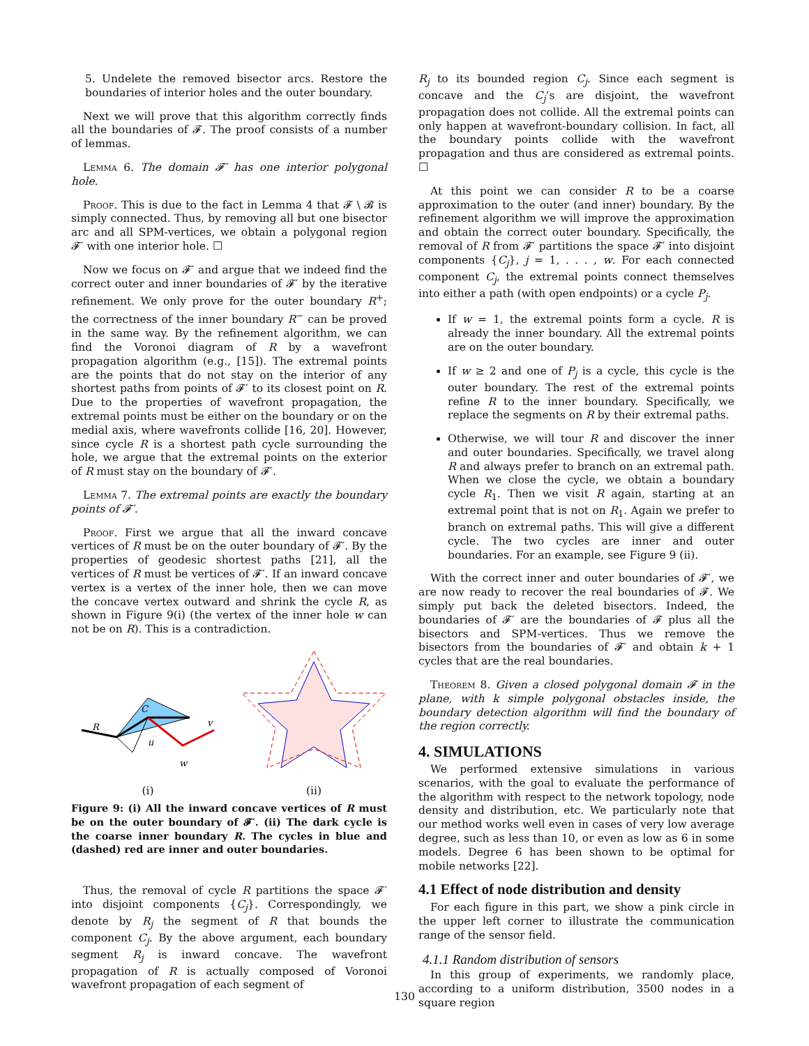5. Undelete the removed bisector arcs. Restore the boundaries of interior holes and the outer boundary.
Next we will prove that this algorithm correctly finds all the boundaries of 𝓕. The proof consists of a number of lemmas.
Lemma 6. The domain 𝓕′ has one interior polygonal hole.
Proof. This is due to the fact in Lemma 4 that 𝓕 \ 𝓑 is simply connected. Thus, by removing all but one bisector arc and all SPM-vertices, we obtain a polygonal region 𝓕′ with one interior hole. ☐
Now we focus on 𝓕′ and argue that we indeed find the correct outer and inner boundaries of 𝓕′ by the iterative refinement. We only prove for the outer boundary R<sup>+</sup>; the correctness of the inner boundary R<sup>−</sup> can be proved in the same way. By the refinement algorithm, we can find the Voronoi diagram of R by a wavefront propagation algorithm (e.g., [15]). The extremal points are the points that do not stay on the interior of any shortest paths from points of 𝓕′ to its closest point on R. Due to the properties of wavefront propagation, the extremal points must be either on the boundary or on the medial axis, where wavefronts collide [16, 20]. However, since cycle R is a shortest path cycle surrounding the hole, we argue that the extremal points on the exterior of R must stay on the boundary of 𝓕′.
Lemma 7. The extremal points are exactly the boundary points of 𝓕′.
Proof. First we argue that all the inward concave vertices of R must be on the outer boundary of 𝓕′. By the properties of geodesic shortest paths [21], all the vertices of R must be vertices of 𝓕′. If an inward concave vertex is a vertex of the inner hole, then we can move the concave vertex outward and shrink the cycle R, as shown in Figure 9(i) (the vertex of the inner hole w can not be on R). This is a contradiction.
R
C
u
v
w
(i)
(ii)
Figure 9: (i) All the inward concave vertices of R must be on the outer boundary of 𝓕′. (ii) The dark cycle is the coarse inner boundary R. The cycles in blue and (dashed) red are inner and outer boundaries.
Thus, the removal of cycle R partitions the space 𝓕′ into disjoint components {C<sub>j</sub>}. Correspondingly, we denote by R<sub>j</sub> the segment of R that bounds the component C<sub>j</sub>. By the above argument, each boundary segment R<sub>j</sub> is inward concave. The wavefront propagation of R is actually composed of Voronoi wavefront propagation of each segment of
R<sub>j</sub> to its bounded region C<sub>j</sub>. Since each segment is concave and the C<sub>j</sub>’s are disjoint, the wavefront propagation does not collide. All the extremal points can only happen at wavefront-boundary collision. In fact, all the boundary points collide with the wavefront propagation and thus are considered as extremal points. ☐
At this point we can consider R to be a coarse approximation to the outer (and inner) boundary. By the refinement algorithm we will improve the approximation and obtain the correct outer boundary. Specifically, the removal of R from 𝓕′ partitions the space 𝓕′ into disjoint components {C<sub>j</sub>}, j = 1, . . . , w. For each connected component C<sub>j</sub>, the extremal points connect themselves into either a path (with open endpoints) or a cycle P<sub>j</sub>.
If w = 1, the extremal points form a cycle. R is already the inner boundary. All the extremal points are on the outer boundary.
If w ≥ 2 and one of P<sub>j</sub> is a cycle, this cycle is the outer boundary. The rest of the extremal points refine R to the inner boundary. Specifically, we replace the segments on R by their extremal paths.
Otherwise, we will tour R and discover the inner and outer boundaries. Specifically, we travel along R and always prefer to branch on an extremal path. When we close the cycle, we obtain a boundary cycle R<sub>1</sub>. Then we visit R again, starting at an extremal point that is not on R<sub>1</sub>. Again we prefer to branch on extremal paths. This will give a different cycle. The two cycles are inner and outer boundaries. For an example, see Figure 9 (ii).
With the correct inner and outer boundaries of 𝓕′, we are now ready to recover the real boundaries of 𝓕. We simply put back the deleted bisectors. Indeed, the boundaries of 𝓕′ are the boundaries of 𝓕 plus all the bisectors and SPM-vertices. Thus we remove the bisectors from the boundaries of 𝓕′ and obtain k + 1 cycles that are the real boundaries.
Theorem 8. Given a closed polygonal domain 𝓕 in the plane, with k simple polygonal obstacles inside, the boundary detection algorithm will find the boundary of the region correctly.
4. SIMULATIONS
We performed extensive simulations in various scenarios, with the goal to evaluate the performance of the algorithm with respect to the network topology, node density and distribution, etc. We particularly note that our method works well even in cases of very low average degree, such as less than 10, or even as low as 6 in some models. Degree 6 has been shown to be optimal for mobile networks [22].
4.1 Effect of node distribution and density
For each figure in this part, we show a pink circle in the upper left corner to illustrate the communication range of the sensor field.
4.1.1 Random distribution of sensors
In this group of experiments, we randomly place, according to a uniform distribution, 3500 nodes in a square region
130